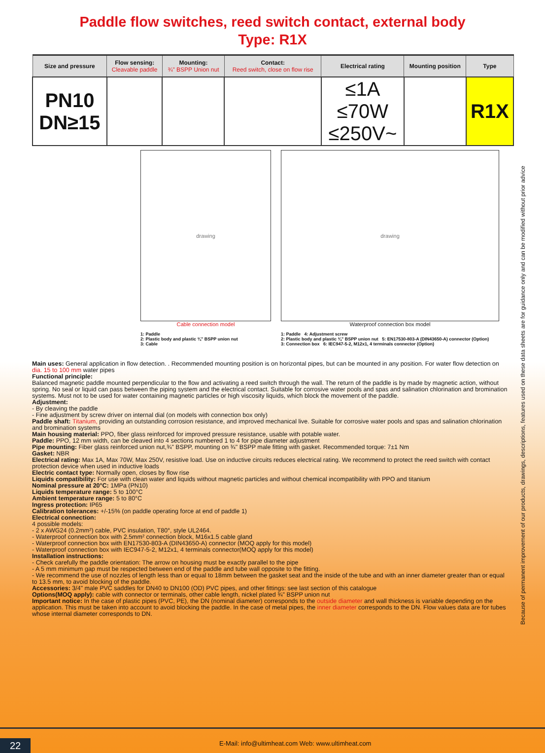Paddle flow switches, reed switch contact, external body
Type: R1X
| Size and pressure | Flow sensing: Cleavable paddle | Mounting: ¾" BSPP Union nut | Contact: Reed switch, close on flow rise | Electrical rating | Mounting position | Type |
| --- | --- | --- | --- | --- | --- | --- |
| PN10 DN≥15 | | | | ≤1A ≤70W ≤250V~ | | R1X |
drawing
Cable connection model
1: Paddle
2: Plastic body and plastic ¾" BSPP union nut
3: Cable
drawing
Waterproof connection box model
1: Paddle 4: Adjustment screw
2: Plastic body and plastic ¾" BSPP union nut 5: EN17530-803-A (DIN43650-A) connector (Option)
3: Connection box 6: IEC947-5-2, M12x1, 4 terminals connector (Option)
Main uses: General application in flow detection. . Recommended mounting position is on horizontal pipes, but can be mounted in any position. For water flow detection on dia. 15 to 100 mm water pipes
Functional principle:
Balanced magnetic paddle mounted perpendicular to the flow and activating a reed switch through the wall. The return of the paddle is by made by magnetic action, without spring. No seal or liquid can pass between the piping system and the electrical contact. Suitable for corrosive water pools and spas and salination chlorination and bromination systems. Must not to be used for water containing magnetic particles or high viscosity liquids, which block the movement of the paddle.
Adjustment:
- By cleaving the paddle
- Fine adjustment by screw driver on internal dial (on models with connection box only)
Paddle shaft: Titanium, providing an outstanding corrosion resistance, and improved mechanical live. Suitable for corrosive water pools and spas and salination chlorination and bromination systems
Main housing material: PPO, fiber glass reinforced for improved pressure resistance, usable with potable water.
Paddle: PPO, 12 mm width, can be cleaved into 4 sections numbered 1 to 4 for pipe diameter adjustment
Pipe mounting: Fiber glass reinforced union nut,¾" BSPP, mounting on ¾" BSPP male fitting with gasket. Recommended torque: 7±1 Nm
Gasket: NBR
Electrical rating: Max 1A, Max 70W, Max 250V, resistive load. Use on inductive circuits reduces electrical rating. We recommend to protect the reed switch with contact protection device when used in inductive loads
Electric contact type: Normally open, closes by flow rise
Liquids compatibility: For use with clean water and liquids without magnetic particles and without chemical incompatibility with PPO and titanium
Nominal pressure at 20°C: 1MPa (PN10)
Liquids temperature range: 5 to 100°C
Ambient temperature range: 5 to 80°C
Ingress protection: IP65
Calibration tolerances: +/-15% (on paddle operating force at end of paddle 1)
Electrical connection:
4 possible models:
- 2 x AWG24 (0.2mm²) cable, PVC insulation, T80°, style UL2464.
- Waterproof connection box with 2.5mm² connection block, M16x1.5 cable gland
- Waterproof connection box with EN17530-803-A (DIN43650-A) connector (MOQ apply for this model)
- Waterproof connection box with IEC947-5-2, M12x1, 4 terminals connector(MOQ apply for this model)
Installation instructions:
- Check carefully the paddle orientation: The arrow on housing must be exactly parallel to the pipe
- A 5 mm minimum gap must be respected between end of the paddle and tube wall opposite to the fitting.
- We recommend the use of nozzles of length less than or equal to 18mm between the gasket seat and the inside of the tube and with an inner diameter greater than or equal to 13.5 mm, to avoid blocking of the paddle.
Accessories: 3/4" male PVC saddles for DN40 to DN100 (OD) PVC pipes, and other fittings: see last section of this catalogue
Options(MOQ apply): cable with connector or terminals, other cable length, nickel plated ¾" BSPP union nut
Important notice: In the case of plastic pipes (PVC, PE), the DN (nominal diameter) corresponds to the outside diameter and wall thickness is variable depending on the application. This must be taken into account to avoid blocking the paddle. In the case of metal pipes, the inner diameter corresponds to the DN. Flow values data are for tubes whose internal diameter corresponds to DN.
Because of permanent improvement of our products, drawings, descriptions, features used on these data sheets are for guidance only and can be modified without prior advice
22 E-Mail: info@ultimheat.com Web: www.ultimheat.com